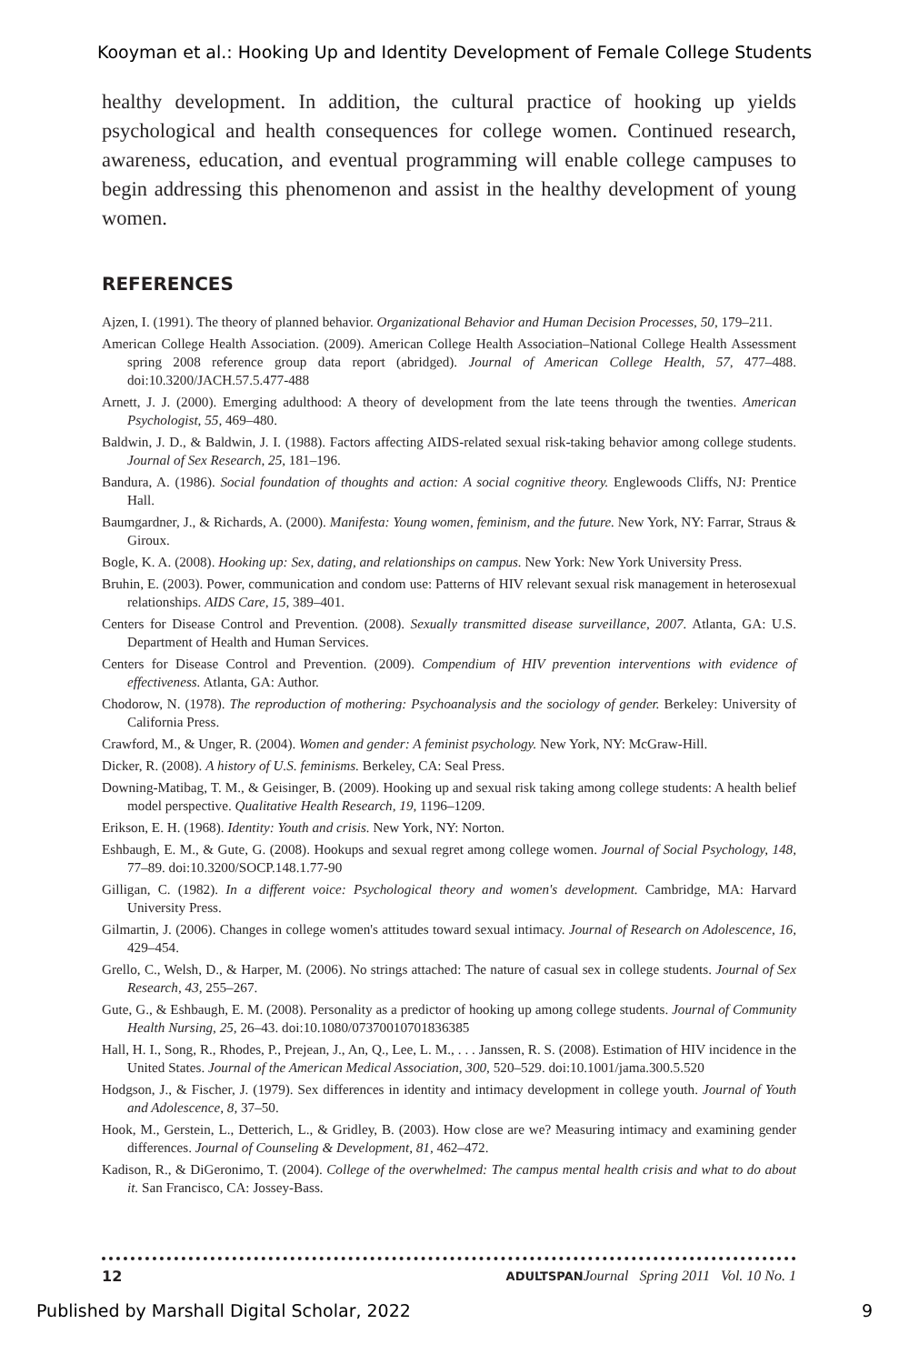Kooyman et al.: Hooking Up and Identity Development of Female College Students
healthy development. In addition, the cultural practice of hooking up yields psychological and health consequences for college women. Continued research, awareness, education, and eventual programming will enable college campuses to begin addressing this phenomenon and assist in the healthy development of young women.
REFERENCES
Ajzen, I. (1991). The theory of planned behavior. Organizational Behavior and Human Decision Processes, 50, 179–211.
American College Health Association. (2009). American College Health Association–National College Health Assessment spring 2008 reference group data report (abridged). Journal of American College Health, 57, 477–488. doi:10.3200/JACH.57.5.477-488
Arnett, J. J. (2000). Emerging adulthood: A theory of development from the late teens through the twenties. American Psychologist, 55, 469–480.
Baldwin, J. D., & Baldwin, J. I. (1988). Factors affecting AIDS-related sexual risk-taking behavior among college students. Journal of Sex Research, 25, 181–196.
Bandura, A. (1986). Social foundation of thoughts and action: A social cognitive theory. Englewoods Cliffs, NJ: Prentice Hall.
Baumgardner, J., & Richards, A. (2000). Manifesta: Young women, feminism, and the future. New York, NY: Farrar, Straus & Giroux.
Bogle, K. A. (2008). Hooking up: Sex, dating, and relationships on campus. New York: New York University Press.
Bruhin, E. (2003). Power, communication and condom use: Patterns of HIV relevant sexual risk management in heterosexual relationships. AIDS Care, 15, 389–401.
Centers for Disease Control and Prevention. (2008). Sexually transmitted disease surveillance, 2007. Atlanta, GA: U.S. Department of Health and Human Services.
Centers for Disease Control and Prevention. (2009). Compendium of HIV prevention interventions with evidence of effectiveness. Atlanta, GA: Author.
Chodorow, N. (1978). The reproduction of mothering: Psychoanalysis and the sociology of gender. Berkeley: University of California Press.
Crawford, M., & Unger, R. (2004). Women and gender: A feminist psychology. New York, NY: McGraw-Hill.
Dicker, R. (2008). A history of U.S. feminisms. Berkeley, CA: Seal Press.
Downing-Matibag, T. M., & Geisinger, B. (2009). Hooking up and sexual risk taking among college students: A health belief model perspective. Qualitative Health Research, 19, 1196–1209.
Erikson, E. H. (1968). Identity: Youth and crisis. New York, NY: Norton.
Eshbaugh, E. M., & Gute, G. (2008). Hookups and sexual regret among college women. Journal of Social Psychology, 148, 77–89. doi:10.3200/SOCP.148.1.77-90
Gilligan, C. (1982). In a different voice: Psychological theory and women's development. Cambridge, MA: Harvard University Press.
Gilmartin, J. (2006). Changes in college women's attitudes toward sexual intimacy. Journal of Research on Adolescence, 16, 429–454.
Grello, C., Welsh, D., & Harper, M. (2006). No strings attached: The nature of casual sex in college students. Journal of Sex Research, 43, 255–267.
Gute, G., & Eshbaugh, E. M. (2008). Personality as a predictor of hooking up among college students. Journal of Community Health Nursing, 25, 26–43. doi:10.1080/07370010701836385
Hall, H. I., Song, R., Rhodes, P., Prejean, J., An, Q., Lee, L. M., . . . Janssen, R. S. (2008). Estimation of HIV incidence in the United States. Journal of the American Medical Association, 300, 520–529. doi:10.1001/jama.300.5.520
Hodgson, J., & Fischer, J. (1979). Sex differences in identity and intimacy development in college youth. Journal of Youth and Adolescence, 8, 37–50.
Hook, M., Gerstein, L., Detterich, L., & Gridley, B. (2003). How close are we? Measuring intimacy and examining gender differences. Journal of Counseling & Development, 81, 462–472.
Kadison, R., & DiGeronimo, T. (2004). College of the overwhelmed: The campus mental health crisis and what to do about it. San Francisco, CA: Jossey-Bass.
12 ADULTSPAN Journal Spring 2011 Vol. 10 No. 1
Published by Marshall Digital Scholar, 2022 9